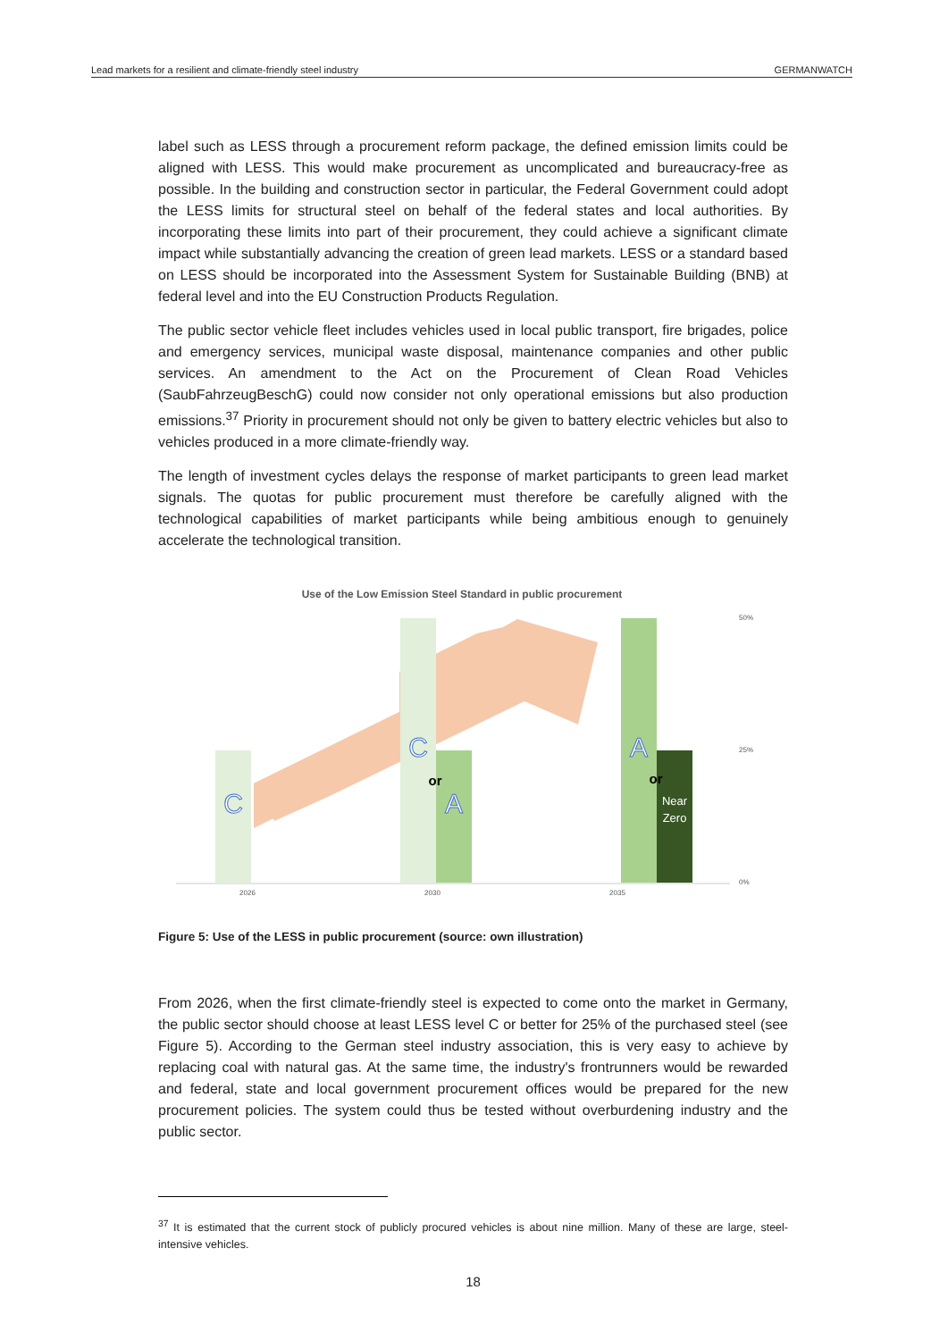Lead markets for a resilient and climate-friendly steel industry GERMANWATCH
label such as LESS through a procurement reform package, the defined emission limits could be aligned with LESS. This would make procurement as uncomplicated and bureaucracy-free as possible. In the building and construction sector in particular, the Federal Government could adopt the LESS limits for structural steel on behalf of the federal states and local authorities. By incorporating these limits into part of their procurement, they could achieve a significant climate impact while substantially advancing the creation of green lead markets. LESS or a standard based on LESS should be incorporated into the Assessment System for Sustainable Building (BNB) at federal level and into the EU Construction Products Regulation.
The public sector vehicle fleet includes vehicles used in local public transport, fire brigades, police and emergency services, municipal waste disposal, maintenance companies and other public services. An amendment to the Act on the Procurement of Clean Road Vehicles (SaubFahrzeugBeschG) could now consider not only operational emissions but also production emissions.<sup>37</sup> Priority in procurement should not only be given to battery electric vehicles but also to vehicles produced in a more climate-friendly way.
The length of investment cycles delays the response of market participants to green lead market signals. The quotas for public procurement must therefore be carefully aligned with the technological capabilities of market participants while being ambitious enough to genuinely accelerate the technological transition.
Use of the Low Emission Steel Standard in public procurement
C
C
A
A
or
or
Near
Zero
2026
2030
2035
50%
25%
0%
Figure 5: Use of the LESS in public procurement (source: own illustration)
From 2026, when the first climate-friendly steel is expected to come onto the market in Germany, the public sector should choose at least LESS level C or better for 25% of the purchased steel (see Figure 5). According to the German steel industry association, this is very easy to achieve by replacing coal with natural gas. At the same time, the industry's frontrunners would be rewarded and federal, state and local government procurement offices would be prepared for the new procurement policies. The system could thus be tested without overburdening industry and the public sector.
<sup>37</sup> It is estimated that the current stock of publicly procured vehicles is about nine million. Many of these are large, steel-intensive vehicles.
18